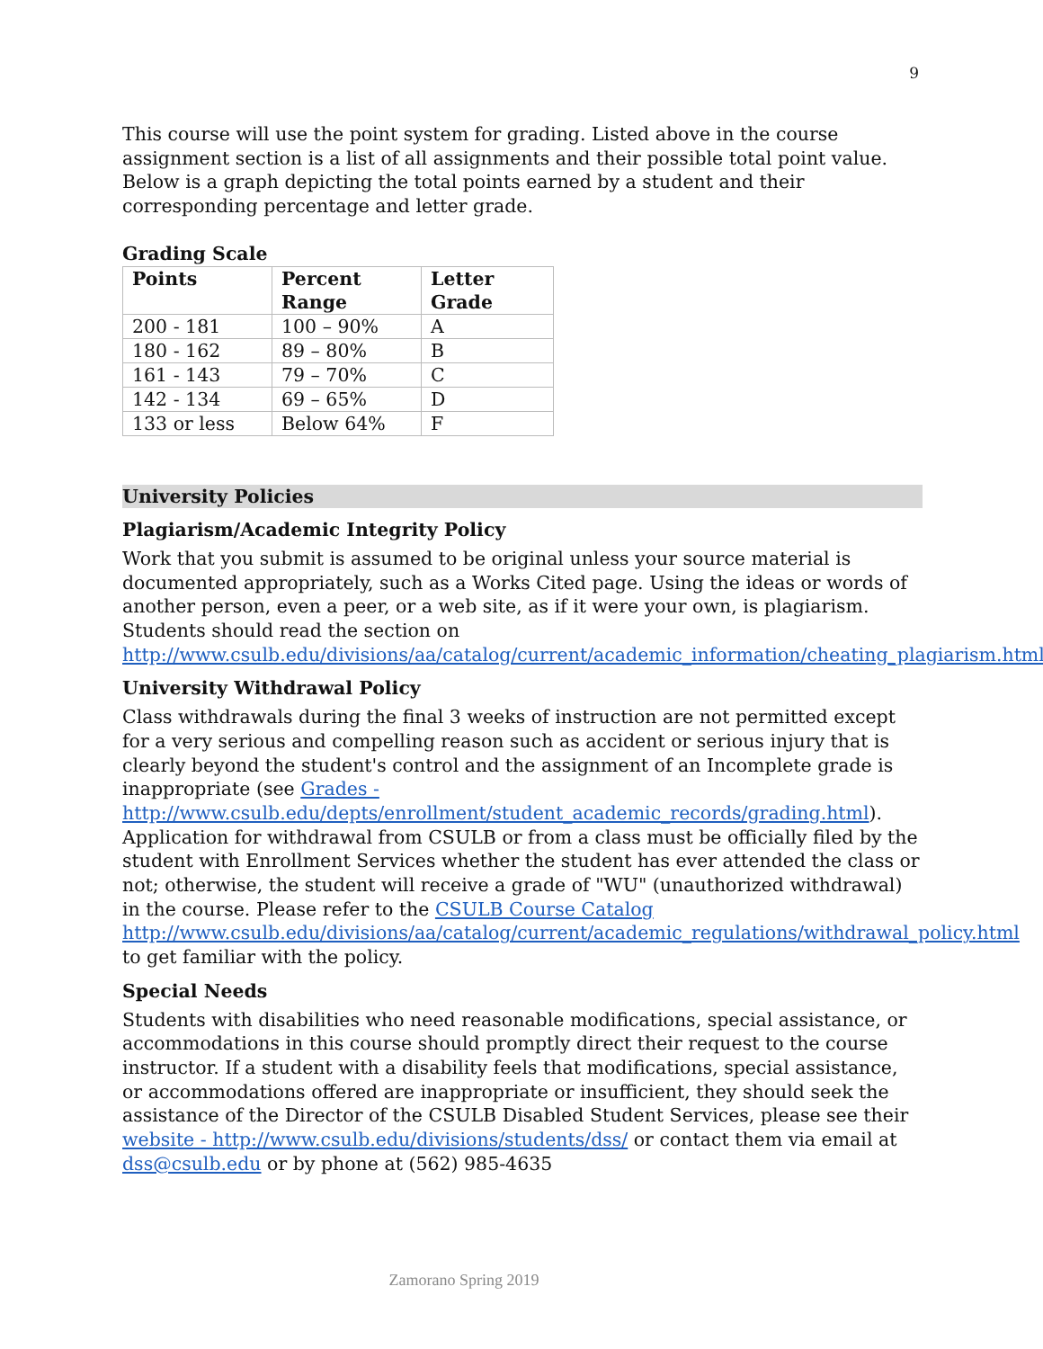9
This course will use the point system for grading. Listed above in the course assignment section is a list of all assignments and their possible total point value. Below is a graph depicting the total points earned by a student and their corresponding percentage and letter grade.
Grading Scale
| Points | Percent Range | Letter Grade |
| --- | --- | --- |
| 200 - 181 | 100 – 90% | A |
| 180 - 162 | 89 – 80% | B |
| 161 - 143 | 79 – 70% | C |
| 142 - 134 | 69 – 65% | D |
| 133 or less | Below 64% | F |
University Policies
Plagiarism/Academic Integrity Policy
Work that you submit is assumed to be original unless your source material is documented appropriately, such as a Works Cited page. Using the ideas or words of another person, even a peer, or a web site, as if it were your own, is plagiarism. Students should read the section on http://www.csulb.edu/divisions/aa/catalog/current/academic_information/cheating_plagiarism.html.
University Withdrawal Policy
Class withdrawals during the final 3 weeks of instruction are not permitted except for a very serious and compelling reason such as accident or serious injury that is clearly beyond the student's control and the assignment of an Incomplete grade is inappropriate (see Grades - http://www.csulb.edu/depts/enrollment/student_academic_records/grading.html). Application for withdrawal from CSULB or from a class must be officially filed by the student with Enrollment Services whether the student has ever attended the class or not; otherwise, the student will receive a grade of "WU" (unauthorized withdrawal) in the course. Please refer to the CSULB Course Catalog http://www.csulb.edu/divisions/aa/catalog/current/academic_regulations/withdrawal_policy.html to get familiar with the policy.
Special Needs
Students with disabilities who need reasonable modifications, special assistance, or accommodations in this course should promptly direct their request to the course instructor. If a student with a disability feels that modifications, special assistance, or accommodations offered are inappropriate or insufficient, they should seek the assistance of the Director of the CSULB Disabled Student Services, please see their website - http://www.csulb.edu/divisions/students/dss/ or contact them via email at dss@csulb.edu or by phone at (562) 985-4635
Zamorano Spring 2019